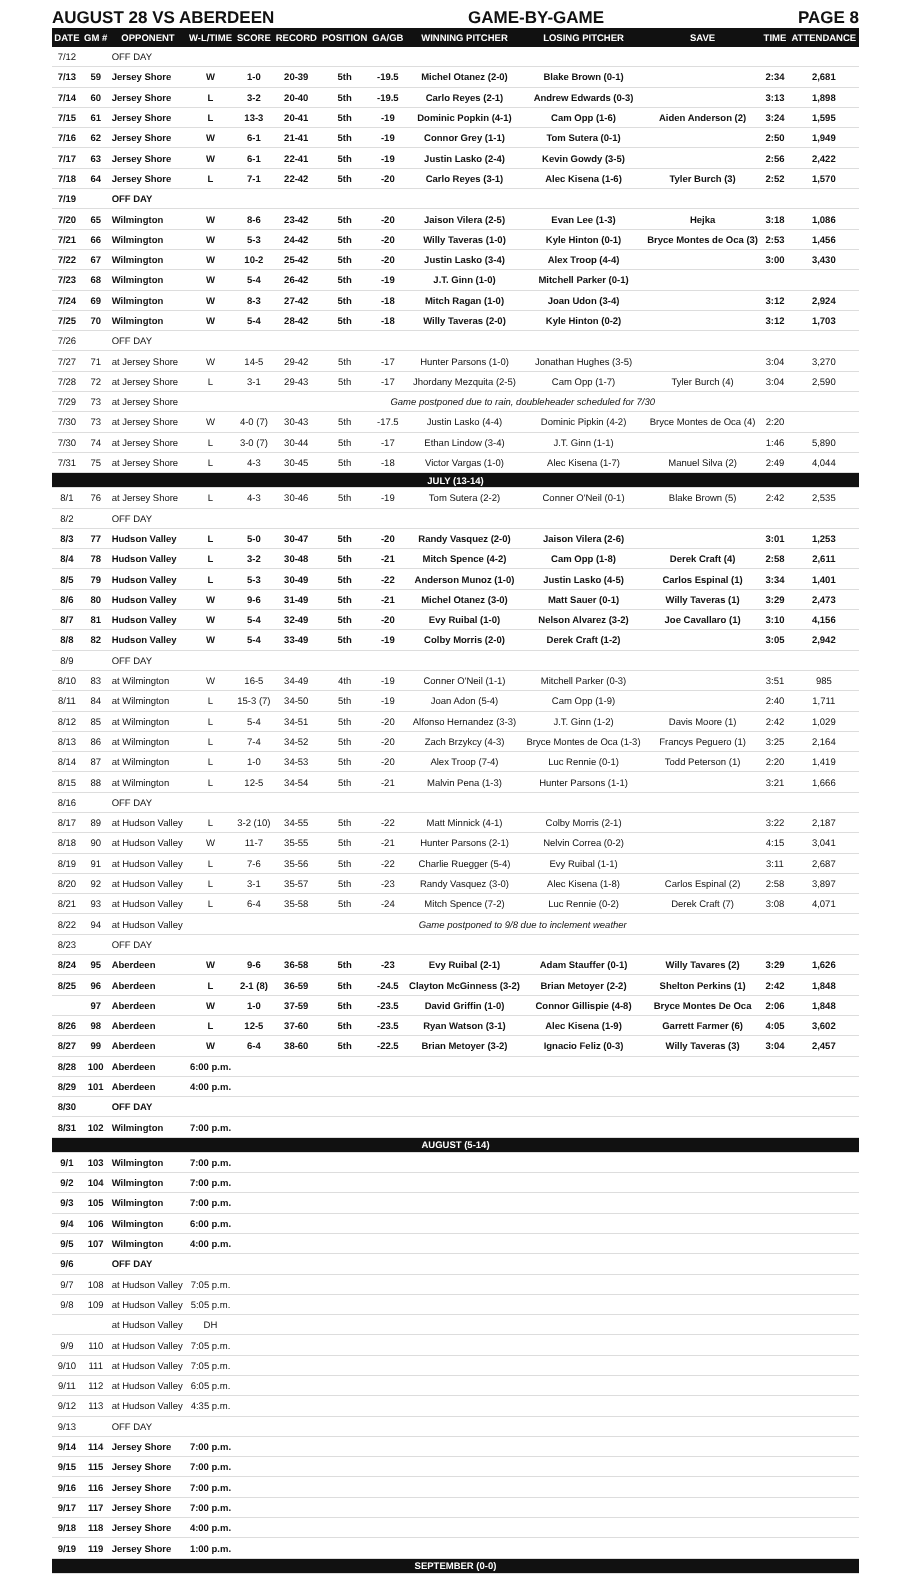AUGUST 28 VS ABERDEEN GAME-BY-GAME PAGE 8
| DATE | GM # | OPPONENT | W-L/TIME | SCORE | RECORD | POSITION | GA/GB | WINNING PITCHER | LOSING PITCHER | SAVE | TIME | ATTENDANCE |
| --- | --- | --- | --- | --- | --- | --- | --- | --- | --- | --- | --- | --- |
| 7/12 | | OFF DAY | | | | | | | | | | |
| 7/13 | 59 | Jersey Shore | W | 1-0 | 20-39 | 5th | -19.5 | Michel Otanez (2-0) | Blake Brown (0-1) | | 2:34 | 2,681 |
| 7/14 | 60 | Jersey Shore | L | 3-2 | 20-40 | 5th | -19.5 | Carlo Reyes (2-1) | Andrew Edwards (0-3) | | 3:13 | 1,898 |
| 7/15 | 61 | Jersey Shore | L | 13-3 | 20-41 | 5th | -19 | Dominic Popkin (4-1) | Cam Opp (1-6) | Aiden Anderson (2) | 3:24 | 1,595 |
| 7/16 | 62 | Jersey Shore | W | 6-1 | 21-41 | 5th | -19 | Connor Grey (1-1) | Tom Sutera (0-1) | | 2:50 | 1,949 |
| 7/17 | 63 | Jersey Shore | W | 6-1 | 22-41 | 5th | -19 | Justin Lasko (2-4) | Kevin Gowdy (3-5) | | 2:56 | 2,422 |
| 7/18 | 64 | Jersey Shore | L | 7-1 | 22-42 | 5th | -20 | Carlo Reyes (3-1) | Alec Kisena (1-6) | Tyler Burch (3) | 2:52 | 1,570 |
| 7/19 | | OFF DAY | | | | | | | | | | |
| 7/20 | 65 | Wilmington | W | 8-6 | 23-42 | 5th | -20 | Jaison Vilera (2-5) | Evan Lee (1-3) | Hejka | 3:18 | 1,086 |
| 7/21 | 66 | Wilmington | W | 5-3 | 24-42 | 5th | -20 | Willy Taveras (1-0) | Kyle Hinton (0-1) | Bryce Montes de Oca (3) | 2:53 | 1,456 |
| 7/22 | 67 | Wilmington | W | 10-2 | 25-42 | 5th | -20 | Justin Lasko (3-4) | Alex Troop (4-4) | | 3:00 | 3,430 |
| 7/23 | 68 | Wilmington | W | 5-4 | 26-42 | 5th | -19 | J.T. Ginn (1-0) | Mitchell Parker (0-1) | | | |
| 7/24 | 69 | Wilmington | W | 8-3 | 27-42 | 5th | -18 | Mitch Ragan (1-0) | Joan Udon (3-4) | | 3:12 | 2,924 |
| 7/25 | 70 | Wilmington | W | 5-4 | 28-42 | 5th | -18 | Willy Taveras (2-0) | Kyle Hinton (0-2) | | 3:12 | 1,703 |
| 7/26 | | OFF DAY | | | | | | | | | | |
| 7/27 | 71 | at Jersey Shore | W | 14-5 | 29-42 | 5th | -17 | Hunter Parsons (1-0) | Jonathan Hughes (3-5) | | 3:04 | 3,270 |
| 7/28 | 72 | at Jersey Shore | L | 3-1 | 29-43 | 5th | -17 | Jhordany Mezquita (2-5) | Cam Opp (1-7) | Tyler Burch (4) | 3:04 | 2,590 |
| 7/29 | 73 | at Jersey Shore | Game postponed due to rain, doubleheader scheduled for 7/30 | | | | | | | | | |
| 7/30 | 73 | at Jersey Shore | W | 4-0 (7) | 30-43 | 5th | -17.5 | Justin Lasko (4-4) | Dominic Pipkin (4-2) | Bryce Montes de Oca (4) | 2:20 | |
| 7/30 | 74 | at Jersey Shore | L | 3-0 (7) | 30-44 | 5th | -17 | Ethan Lindow (3-4) | J.T. Ginn (1-1) | | 1:46 | 5,890 |
| 7/31 | 75 | at Jersey Shore | L | 4-3 | 30-45 | 5th | -18 | Victor Vargas (1-0) | Alec Kisena (1-7) | Manuel Silva (2) | 2:49 | 4,044 |
| JULY (13-14) | | | | | | | | | | | | |
| 8/1 | 76 | at Jersey Shore | L | 4-3 | 30-46 | 5th | -19 | Tom Sutera (2-2) | Conner O'Neil (0-1) | Blake Brown (5) | 2:42 | 2,535 |
| 8/2 | | OFF DAY | | | | | | | | | | |
| 8/3 | 77 | Hudson Valley | L | 5-0 | 30-47 | 5th | -20 | Randy Vasquez (2-0) | Jaison Vilera (2-6) | | 3:01 | 1,253 |
| 8/4 | 78 | Hudson Valley | L | 3-2 | 30-48 | 5th | -21 | Mitch Spence (4-2) | Cam Opp (1-8) | Derek Craft (4) | 2:58 | 2,611 |
| 8/5 | 79 | Hudson Valley | L | 5-3 | 30-49 | 5th | -22 | Anderson Munoz (1-0) | Justin Lasko (4-5) | Carlos Espinal (1) | 3:34 | 1,401 |
| 8/6 | 80 | Hudson Valley | W | 9-6 | 31-49 | 5th | -21 | Michel Otanez (3-0) | Matt Sauer (0-1) | Willy Taveras (1) | 3:29 | 2,473 |
| 8/7 | 81 | Hudson Valley | W | 5-4 | 32-49 | 5th | -20 | Evy Ruibal (1-0) | Nelson Alvarez (3-2) | Joe Cavallaro (1) | 3:10 | 4,156 |
| 8/8 | 82 | Hudson Valley | W | 5-4 | 33-49 | 5th | -19 | Colby Morris (2-0) | Derek Craft (1-2) | | 3:05 | 2,942 |
| 8/9 | | OFF DAY | | | | | | | | | | |
| 8/10 | 83 | at Wilmington | W | 16-5 | 34-49 | 4th | -19 | Conner O'Neil (1-1) | Mitchell Parker (0-3) | | 3:51 | 985 |
| 8/11 | 84 | at Wilmington | L | 15-3 (7) | 34-50 | 5th | -19 | Joan Adon (5-4) | Cam Opp (1-9) | | 2:40 | 1,711 |
| 8/12 | 85 | at Wilmington | L | 5-4 | 34-51 | 5th | -20 | Alfonso Hernandez (3-3) | J.T. Ginn (1-2) | Davis Moore (1) | 2:42 | 1,029 |
| 8/13 | 86 | at Wilmington | L | 7-4 | 34-52 | 5th | -20 | Zach Brzykcy (4-3) | Bryce Montes de Oca (1-3) | Francys Peguero (1) | 3:25 | 2,164 |
| 8/14 | 87 | at Wilmington | L | 1-0 | 34-53 | 5th | -20 | Alex Troop (7-4) | Luc Rennie (0-1) | Todd Peterson (1) | 2:20 | 1,419 |
| 8/15 | 88 | at Wilmington | L | 12-5 | 34-54 | 5th | -21 | Malvin Pena (1-3) | Hunter Parsons (1-1) | | 3:21 | 1,666 |
| 8/16 | | OFF DAY | | | | | | | | | | |
| 8/17 | 89 | at Hudson Valley | L | 3-2 (10) | 34-55 | 5th | -22 | Matt Minnick (4-1) | Colby Morris (2-1) | | 3:22 | 2,187 |
| 8/18 | 90 | at Hudson Valley | W | 11-7 | 35-55 | 5th | -21 | Hunter Parsons (2-1) | Nelvin Correa (0-2) | | 4:15 | 3,041 |
| 8/19 | 91 | at Hudson Valley | L | 7-6 | 35-56 | 5th | -22 | Charlie Ruegger (5-4) | Evy Ruibal (1-1) | | 3:11 | 2,687 |
| 8/20 | 92 | at Hudson Valley | L | 3-1 | 35-57 | 5th | -23 | Randy Vasquez (3-0) | Alec Kisena (1-8) | Carlos Espinal (2) | 2:58 | 3,897 |
| 8/21 | 93 | at Hudson Valley | L | 6-4 | 35-58 | 5th | -24 | Mitch Spence (7-2) | Luc Rennie (0-2) | Derek Craft (7) | 3:08 | 4,071 |
| 8/22 | 94 | at Hudson Valley | Game postponed to 9/8 due to inclement weather | | | | | | | | | |
| 8/23 | | OFF DAY | | | | | | | | | | |
| 8/24 | 95 | Aberdeen | W | 9-6 | 36-58 | 5th | -23 | Evy Ruibal (2-1) | Adam Stauffer (0-1) | Willy Tavares (2) | 3:29 | 1,626 |
| 8/25 | 96 | Aberdeen | L | 2-1 (8) | 36-59 | 5th | -24.5 | Clayton McGinness (3-2) | Brian Metoyer (2-2) | Shelton Perkins (1) | 2:42 | 1,848 |
| | 97 | Aberdeen | W | 1-0 | 37-59 | 5th | -23.5 | David Griffin (1-0) | Connor Gillispie (4-8) | Bryce Montes De Oca | 2:06 | 1,848 |
| 8/26 | 98 | Aberdeen | L | 12-5 | 37-60 | 5th | -23.5 | Ryan Watson (3-1) | Alec Kisena (1-9) | Garrett Farmer (6) | 4:05 | 3,602 |
| 8/27 | 99 | Aberdeen | W | 6-4 | 38-60 | 5th | -22.5 | Brian Metoyer (3-2) | Ignacio Feliz (0-3) | Willy Taveras (3) | 3:04 | 2,457 |
| 8/28 | 100 | Aberdeen | 6:00 p.m. | | | | | | | | | |
| 8/29 | 101 | Aberdeen | 4:00 p.m. | | | | | | | | | |
| 8/30 | | OFF DAY | | | | | | | | | | |
| 8/31 | 102 | Wilmington | 7:00 p.m. | | | | | | | | | |
| AUGUST (5-14) | | | | | | | | | | | | |
| 9/1 | 103 | Wilmington | 7:00 p.m. | | | | | | | | | |
| 9/2 | 104 | Wilmington | 7:00 p.m. | | | | | | | | | |
| 9/3 | 105 | Wilmington | 7:00 p.m. | | | | | | | | | |
| 9/4 | 106 | Wilmington | 6:00 p.m. | | | | | | | | | |
| 9/5 | 107 | Wilmington | 4:00 p.m. | | | | | | | | | |
| 9/6 | | OFF DAY | | | | | | | | | | |
| 9/7 | 108 | at Hudson Valley | 7:05 p.m. | | | | | | | | | |
| 9/8 | 109 | at Hudson Valley | 5:05 p.m. | | | | | | | | | |
| | | at Hudson Valley | DH | | | | | | | | | |
| 9/9 | 110 | at Hudson Valley | 7:05 p.m. | | | | | | | | | |
| 9/10 | 111 | at Hudson Valley | 7:05 p.m. | | | | | | | | | |
| 9/11 | 112 | at Hudson Valley | 6:05 p.m. | | | | | | | | | |
| 9/12 | 113 | at Hudson Valley | 4:35 p.m. | | | | | | | | | |
| 9/13 | | OFF DAY | | | | | | | | | | |
| 9/14 | 114 | Jersey Shore | 7:00 p.m. | | | | | | | | | |
| 9/15 | 115 | Jersey Shore | 7:00 p.m. | | | | | | | | | |
| 9/16 | 116 | Jersey Shore | 7:00 p.m. | | | | | | | | | |
| 9/17 | 117 | Jersey Shore | 7:00 p.m. | | | | | | | | | |
| 9/18 | 118 | Jersey Shore | 4:00 p.m. | | | | | | | | | |
| 9/19 | 119 | Jersey Shore | 1:00 p.m. | | | | | | | | | |
| SEPTEMBER (0-0) | | | | | | | | | | | | |